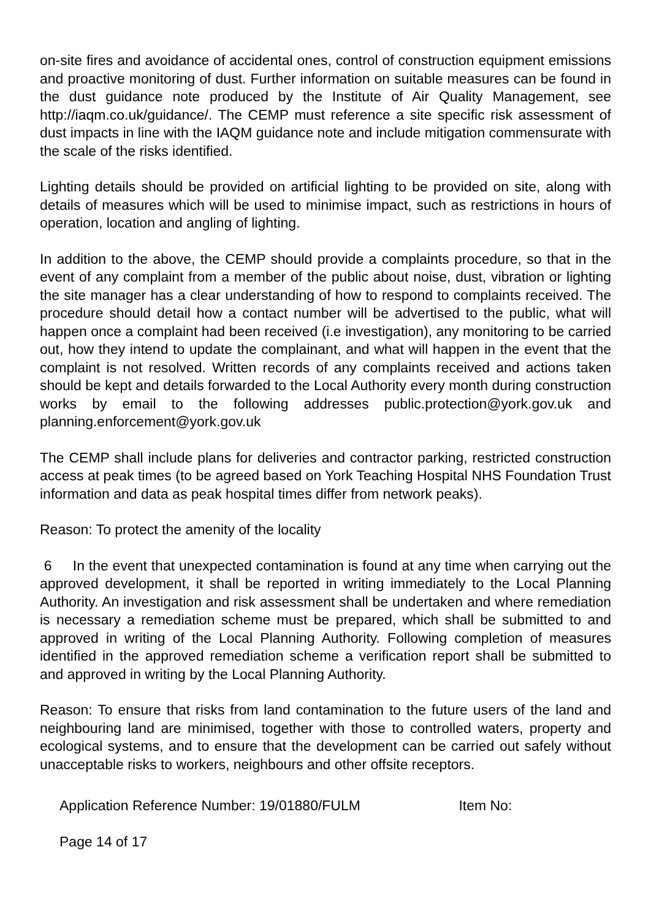on-site fires and avoidance of accidental ones, control of construction equipment emissions and proactive monitoring of dust. Further information on suitable measures can be found in the dust guidance note produced by the Institute of Air Quality Management, see http://iaqm.co.uk/guidance/. The CEMP must reference a site specific risk assessment of dust impacts in line with the IAQM guidance note and include mitigation commensurate with the scale of the risks identified.
Lighting details should be provided on artificial lighting to be provided on site, along with details of measures which will be used to minimise impact, such as restrictions in hours of operation, location and angling of lighting.
In addition to the above, the CEMP should provide a complaints procedure, so that in the event of any complaint from a member of the public about noise, dust, vibration or lighting the site manager has a clear understanding of how to respond to complaints received. The procedure should detail how a contact number will be advertised to the public, what will happen once a complaint had been received (i.e investigation), any monitoring to be carried out, how they intend to update the complainant, and what will happen in the event that the complaint is not resolved. Written records of any complaints received and actions taken should be kept and details forwarded to the Local Authority every month during construction works by email to the following addresses public.protection@york.gov.uk and planning.enforcement@york.gov.uk
The CEMP shall include plans for deliveries and contractor parking, restricted construction access at peak times (to be agreed based on York Teaching Hospital NHS Foundation Trust information and data as peak hospital times differ from network peaks).
Reason: To protect the amenity of the locality
6 In the event that unexpected contamination is found at any time when carrying out the approved development, it shall be reported in writing immediately to the Local Planning Authority. An investigation and risk assessment shall be undertaken and where remediation is necessary a remediation scheme must be prepared, which shall be submitted to and approved in writing of the Local Planning Authority. Following completion of measures identified in the approved remediation scheme a verification report shall be submitted to and approved in writing by the Local Planning Authority.
Reason: To ensure that risks from land contamination to the future users of the land and neighbouring land are minimised, together with those to controlled waters, property and ecological systems, and to ensure that the development can be carried out safely without unacceptable risks to workers, neighbours and other offsite receptors.
Application Reference Number: 19/01880/FULM Item No:
Page 14 of 17